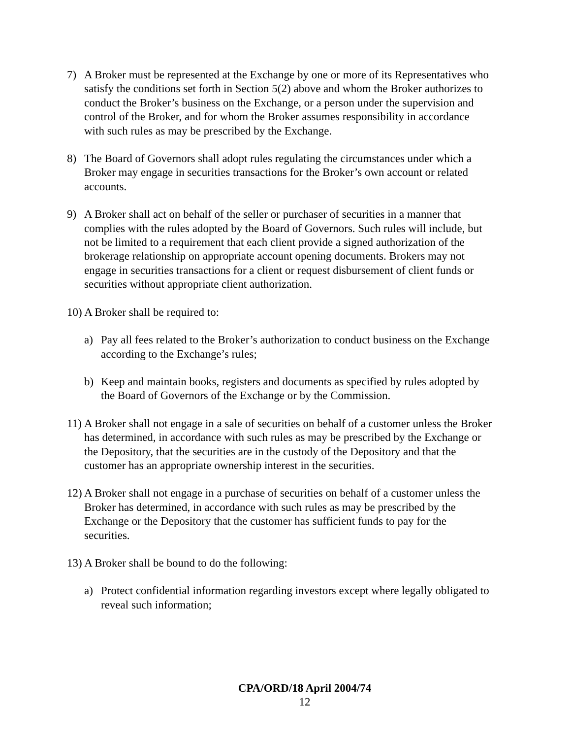7) A Broker must be represented at the Exchange by one or more of its Representatives who satisfy the conditions set forth in Section 5(2) above and whom the Broker authorizes to conduct the Broker’s business on the Exchange, or a person under the supervision and control of the Broker, and for whom the Broker assumes responsibility in accordance with such rules as may be prescribed by the Exchange.
8) The Board of Governors shall adopt rules regulating the circumstances under which a Broker may engage in securities transactions for the Broker’s own account or related accounts.
9) A Broker shall act on behalf of the seller or purchaser of securities in a manner that complies with the rules adopted by the Board of Governors. Such rules will include, but not be limited to a requirement that each client provide a signed authorization of the brokerage relationship on appropriate account opening documents. Brokers may not engage in securities transactions for a client or request disbursement of client funds or securities without appropriate client authorization.
10) A Broker shall be required to:
a) Pay all fees related to the Broker’s authorization to conduct business on the Exchange according to the Exchange’s rules;
b) Keep and maintain books, registers and documents as specified by rules adopted by the Board of Governors of the Exchange or by the Commission.
11)
A Broker shall not engage in a sale of securities on behalf of a customer unless the Broker has determined, in accordance with such rules as may be prescribed by the Exchange or the Depository, that the securities are in the custody of the Depository and that the customer has an appropriate ownership interest in the securities.
12)
A Broker shall not engage in a purchase of securities on behalf of a customer unless the Broker has determined, in accordance with such rules as may be prescribed by the Exchange or the Depository that the customer has sufficient funds to pay for the securities.
13) A Broker shall be bound to do the following:
a) Protect confidential information regarding investors except where legally obligated to reveal such information;
CPA/ORD/18 April 2004/74
12